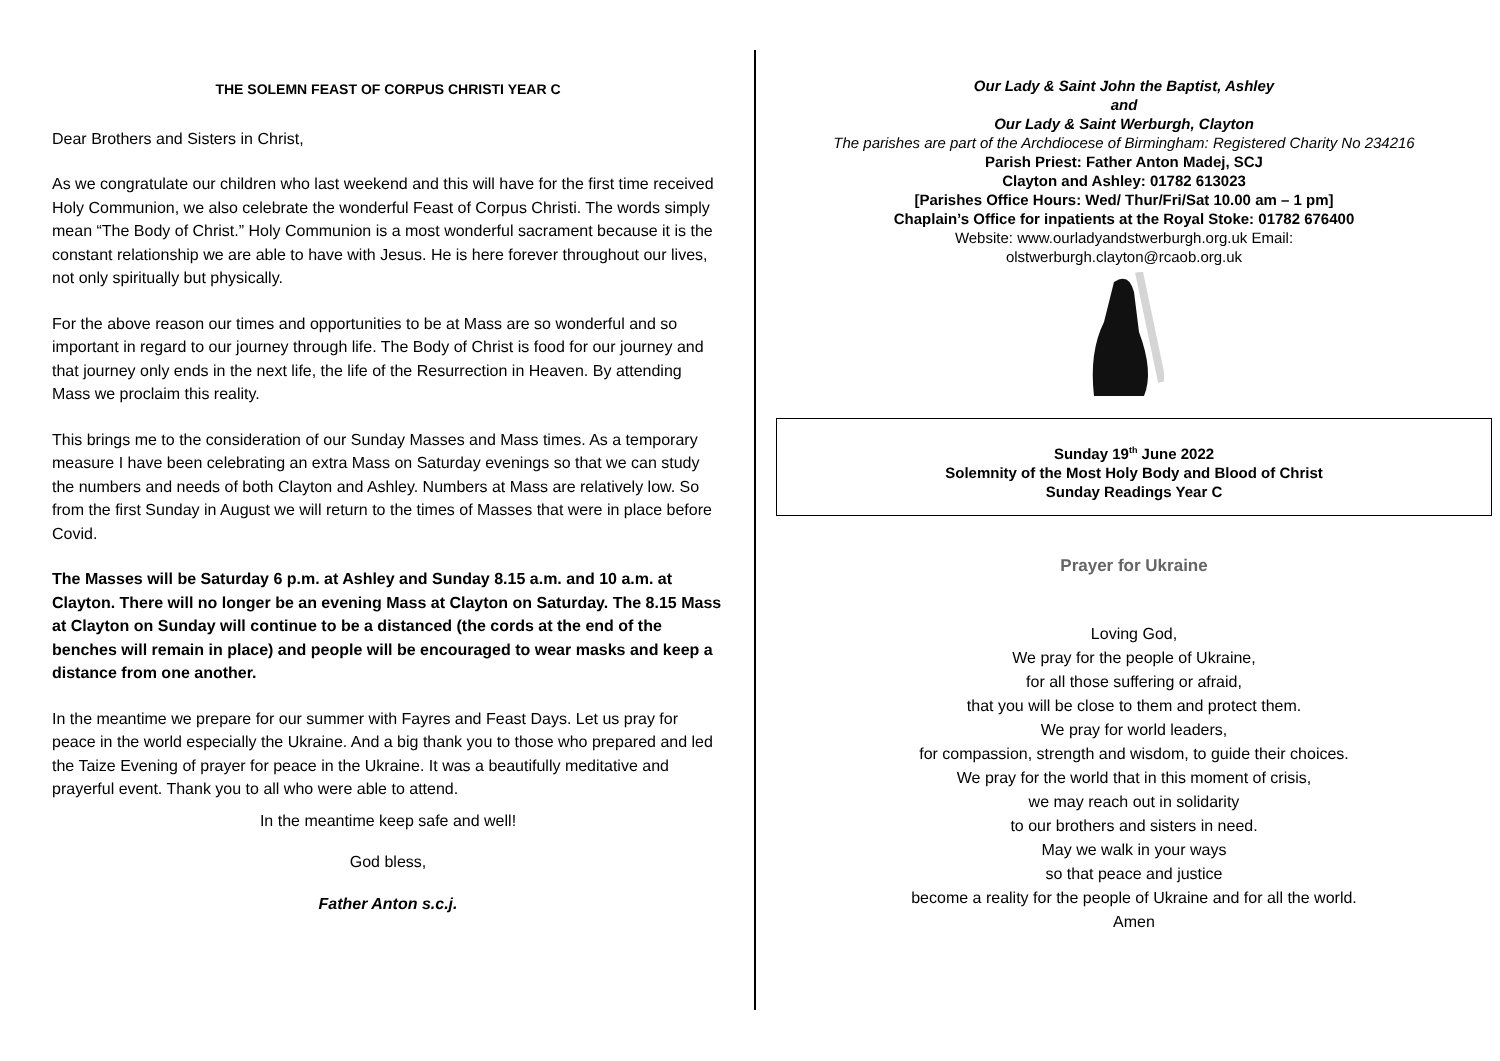THE SOLEMN FEAST OF CORPUS CHRISTI YEAR C
Dear Brothers and Sisters in Christ,
As we congratulate our children who last weekend and this will have for the first time received Holy Communion, we also celebrate the wonderful Feast of Corpus Christi. The words simply mean “The Body of Christ.” Holy Communion is a most wonderful sacrament because it is the constant relationship we are able to have with Jesus. He is here forever throughout our lives, not only spiritually but physically.
For the above reason our times and opportunities to be at Mass are so wonderful and so important in regard to our journey through life. The Body of Christ is food for our journey and that journey only ends in the next life, the life of the Resurrection in Heaven. By attending Mass we proclaim this reality.
This brings me to the consideration of our Sunday Masses and Mass times. As a temporary measure I have been celebrating an extra Mass on Saturday evenings so that we can study the numbers and needs of both Clayton and Ashley. Numbers at Mass are relatively low. So from the first Sunday in August we will return to the times of Masses that were in place before Covid.
The Masses will be Saturday 6 p.m. at Ashley and Sunday 8.15 a.m. and 10 a.m. at Clayton. There will no longer be an evening Mass at Clayton on Saturday. The 8.15 Mass at Clayton on Sunday will continue to be a distanced (the cords at the end of the benches will remain in place) and people will be encouraged to wear masks and keep a distance from one another.
In the meantime we prepare for our summer with Fayres and Feast Days. Let us pray for peace in the world especially the Ukraine. And a big thank you to those who prepared and led the Taize Evening of prayer for peace in the Ukraine. It was a beautifully meditative and prayerful event. Thank you to all who were able to attend.
In the meantime keep safe and well!
God bless,
Father Anton s.c.j.
Our Lady & Saint John the Baptist, Ashley
and
Our Lady & Saint Werburgh, Clayton
The parishes are part of the Archdiocese of Birmingham: Registered Charity No 234216
Parish Priest: Father Anton Madej, SCJ
Clayton and Ashley: 01782 613023
[Parishes Office Hours: Wed/ Thur/Fri/Sat 10.00 am – 1 pm]
Chaplain’s Office for inpatients at the Royal Stoke: 01782 676400
Website: www.ourladyandstwerburgh.org.uk Email:
olstwerburgh.clayton@rcaob.org.uk
Sunday 19<sup>th</sup> June 2022
Solemnity of the Most Holy Body and Blood of Christ
Sunday Readings Year C
Prayer for Ukraine
Loving God,
We pray for the people of Ukraine,
for all those suffering or afraid,
that you will be close to them and protect them.
We pray for world leaders,
for compassion, strength and wisdom, to guide their choices.
We pray for the world that in this moment of crisis,
we may reach out in solidarity
to our brothers and sisters in need.
May we walk in your ways
so that peace and justice
become a reality for the people of Ukraine and for all the world.
Amen